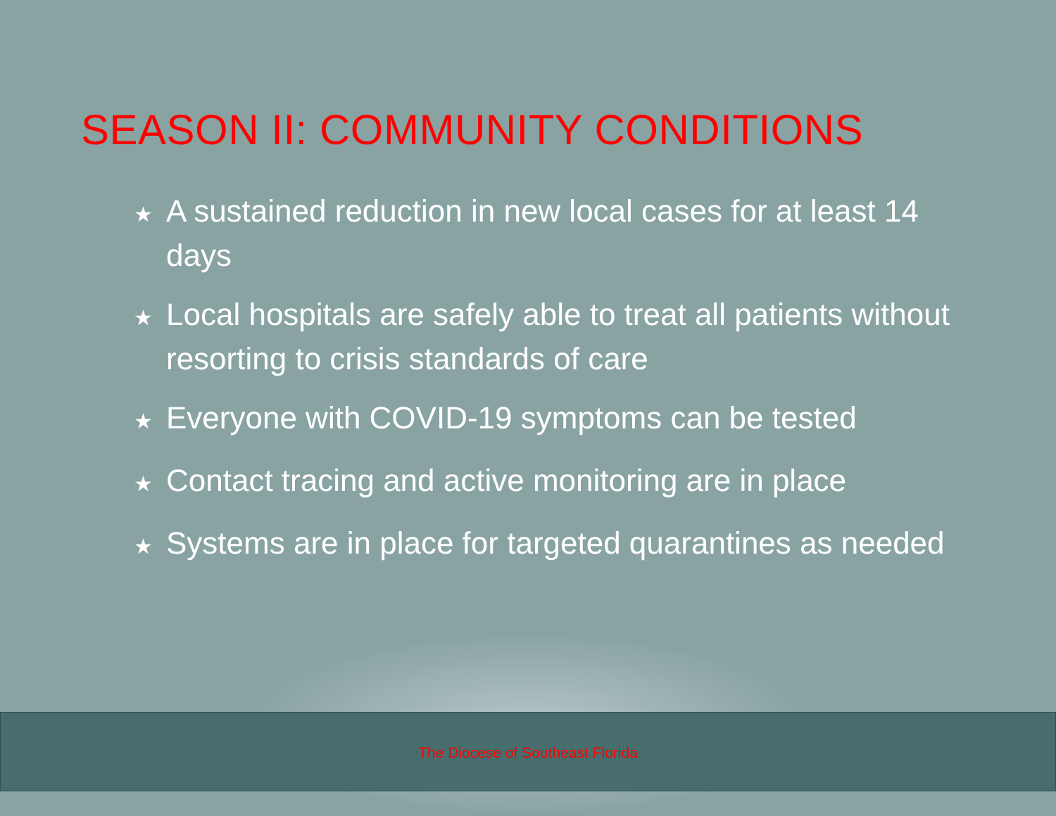SEASON II: COMMUNITY CONDITIONS
★ A sustained reduction in new local cases for at least 14 days
★ Local hospitals are safely able to treat all patients without resorting to crisis standards of care
★ Everyone with COVID-19 symptoms can be tested
★ Contact tracing and active monitoring are in place
★ Systems are in place for targeted quarantines as needed
The Diocese of Southeast Florida